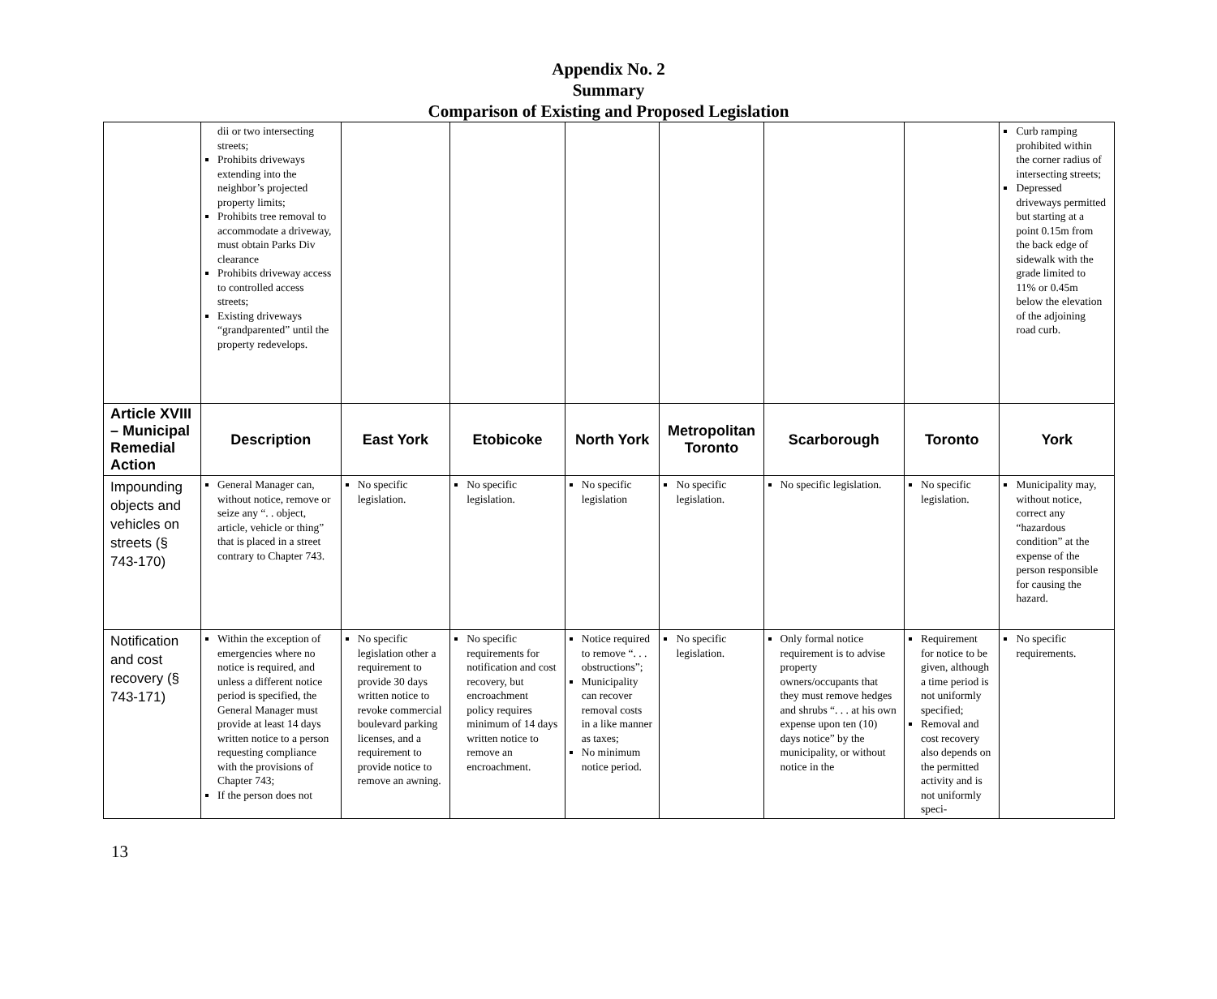Appendix No. 2
Summary
Comparison of Existing and Proposed Legislation
| | dii or two intersecting streets; Prohibits driveways extending into the neighbor’s projected property limits; Prohibits tree removal to accommodate a driveway, must obtain Parks Div clearance Prohibits driveway access to controlled access streets; Existing driveways “grandparented” until the property redevelops. | | | | | | | Curb ramping prohibited within the corner radius of intersecting streets; Depressed driveways permitted but starting at a point 0.15m from the back edge of sidewalk with the grade limited to 11% or 0.45m below the elevation of the adjoining road curb. |
| Article XVIII – Municipal Remedial Action | Description | East York | Etobicoke | North York | Metropolitan Toronto | Scarborough | Toronto | York |
| Impounding objects and vehicles on streets (§ 743-170) | General Manager can, without notice, remove or seize any “. . object, article, vehicle or thing” that is placed in a street contrary to Chapter 743. | No specific legislation. | No specific legislation. | No specific legislation | No specific legislation. | No specific legislation. | No specific legislation. | Municipality may, without notice, correct any “hazardous condition” at the expense of the person responsible for causing the hazard. |
| Notification and cost recovery (§ 743-171) | Within the exception of emergencies where no notice is required, and unless a different notice period is specified, the General Manager must provide at least 14 days written notice to a person requesting compliance with the provisions of Chapter 743; If the person does not | No specific legislation other a requirement to provide 30 days written notice to revoke commercial boulevard parking licenses, and a requirement to provide notice to remove an awning. | No specific requirements for notification and cost recovery, but encroachment policy requires minimum of 14 days written notice to remove an encroachment. | Notice required to remove “. . . obstructions”; Municipality can recover removal costs in a like manner as taxes; No minimum notice period. | No specific legislation. | Only formal notice requirement is to advise property owners/occupants that they must remove hedges and shrubs “. . . at his own expense upon ten (10) days notice” by the municipality, or without notice in the | Requirement for notice to be given, although a time period is not uniformly specified; Removal and cost recovery also depends on the permitted activity and is not uniformly speci- | No specific requirements. |
13